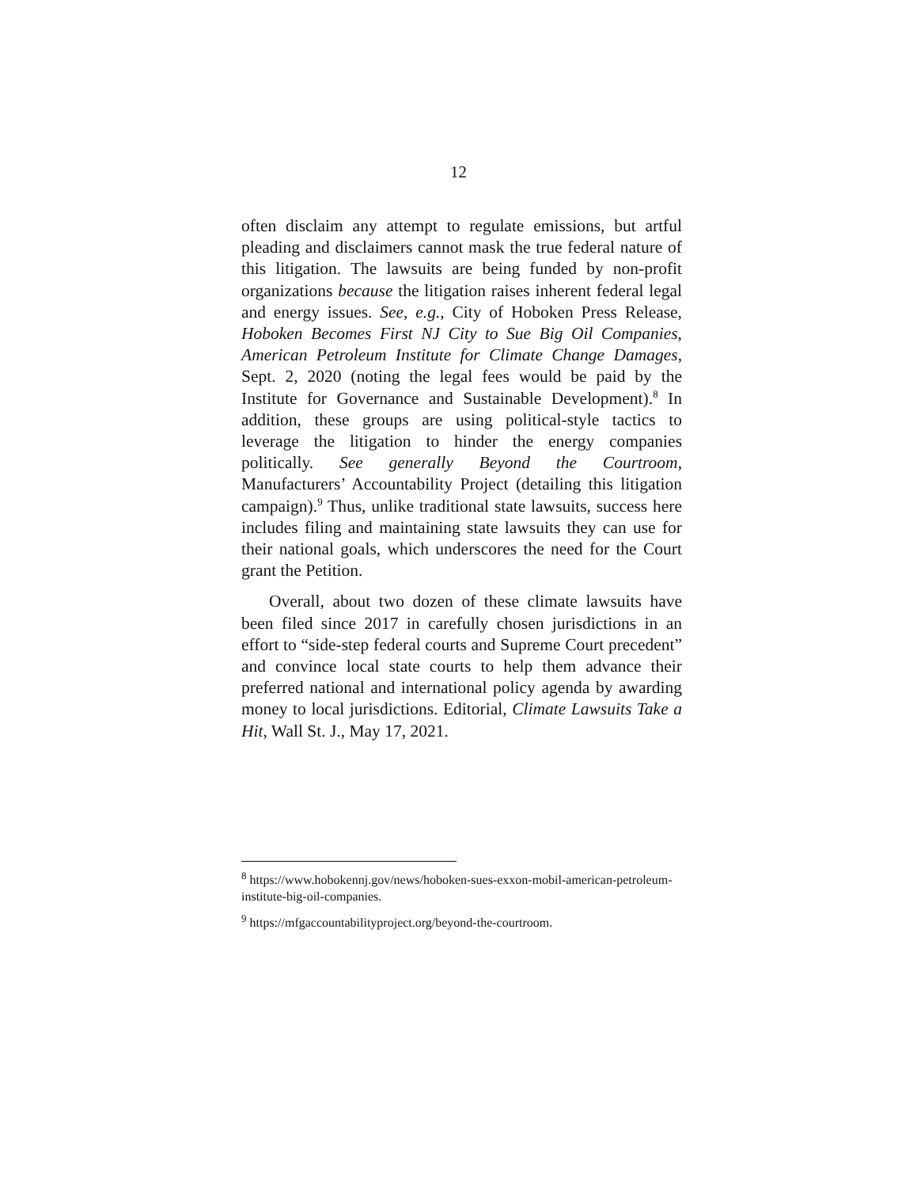12
often disclaim any attempt to regulate emissions, but artful pleading and disclaimers cannot mask the true federal nature of this litigation. The lawsuits are being funded by non-profit organizations because the litigation raises inherent federal legal and energy issues. See, e.g., City of Hoboken Press Release, Hoboken Becomes First NJ City to Sue Big Oil Companies, American Petroleum Institute for Climate Change Damages, Sept. 2, 2020 (noting the legal fees would be paid by the Institute for Governance and Sustainable Development).<sup>8</sup> In addition, these groups are using political-style tactics to leverage the litigation to hinder the energy companies politically. See generally Beyond the Courtroom, Manufacturers’ Accountability Project (detailing this litigation campaign).<sup>9</sup> Thus, unlike traditional state lawsuits, success here includes filing and maintaining state lawsuits they can use for their national goals, which underscores the need for the Court grant the Petition.
Overall, about two dozen of these climate lawsuits have been filed since 2017 in carefully chosen jurisdictions in an effort to “side-step federal courts and Supreme Court precedent” and convince local state courts to help them advance their preferred national and international policy agenda by awarding money to local jurisdictions. Editorial, Climate Lawsuits Take a Hit, Wall St. J., May 17, 2021.
<sup>8</sup> https://www.hobokennj.gov/news/hoboken-sues-exxon-mobil-american-petroleum-institute-big-oil-companies.
<sup>9</sup> https://mfgaccountabilityproject.org/beyond-the-courtroom.